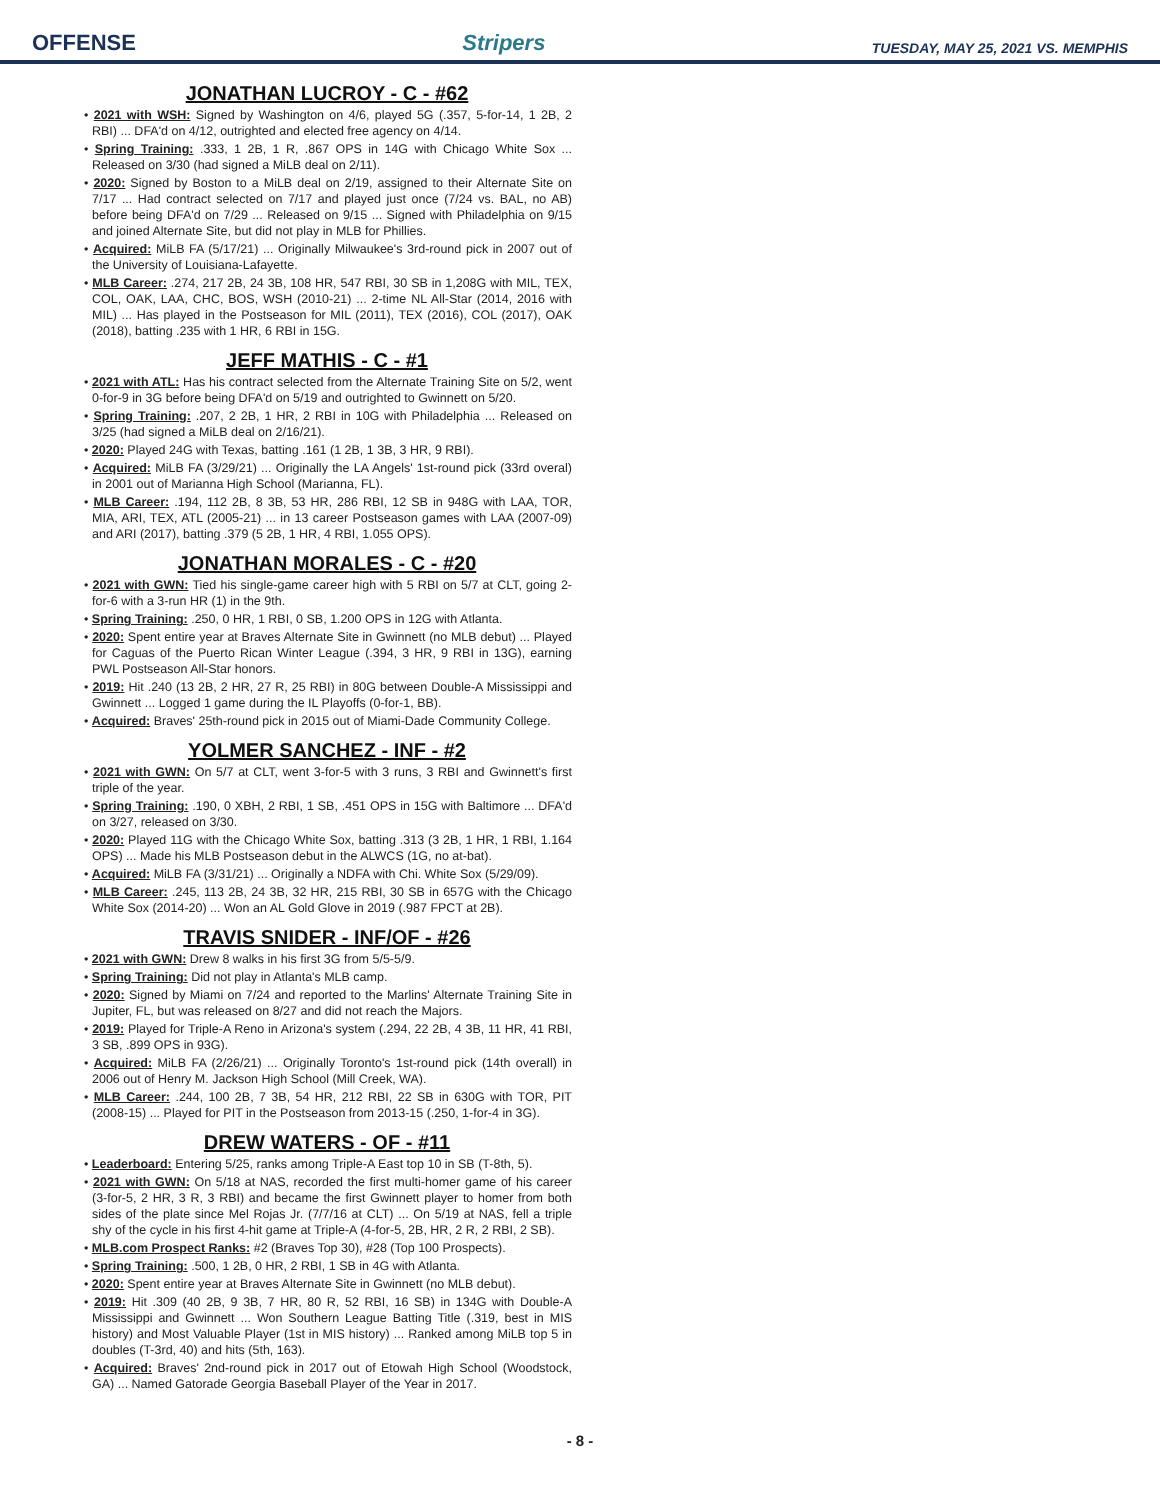OFFENSE Stripers TUESDAY, MAY 25, 2021 VS. MEMPHIS
JONATHAN LUCROY - C - #62
• 2021 with WSH: Signed by Washington on 4/6, played 5G (.357, 5-for-14, 1 2B, 2 RBI) ... DFA'd on 4/12, outrighted and elected free agency on 4/14.
• Spring Training: .333, 1 2B, 1 R, .867 OPS in 14G with Chicago White Sox ... Released on 3/30 (had signed a MiLB deal on 2/11).
• 2020: Signed by Boston to a MiLB deal on 2/19, assigned to their Alternate Site on 7/17 ... Had contract selected on 7/17 and played just once (7/24 vs. BAL, no AB) before being DFA'd on 7/29 ... Released on 9/15 ... Signed with Philadelphia on 9/15 and joined Alternate Site, but did not play in MLB for Phillies.
• Acquired: MiLB FA (5/17/21) ... Originally Milwaukee's 3rd-round pick in 2007 out of the University of Louisiana-Lafayette.
• MLB Career: .274, 217 2B, 24 3B, 108 HR, 547 RBI, 30 SB in 1,208G with MIL, TEX, COL, OAK, LAA, CHC, BOS, WSH (2010-21) ... 2-time NL All-Star (2014, 2016 with MIL) ... Has played in the Postseason for MIL (2011), TEX (2016), COL (2017), OAK (2018), batting .235 with 1 HR, 6 RBI in 15G.
JEFF MATHIS - C - #1
• 2021 with ATL: Has his contract selected from the Alternate Training Site on 5/2, went 0-for-9 in 3G before being DFA'd on 5/19 and outrighted to Gwinnett on 5/20.
• Spring Training: .207, 2 2B, 1 HR, 2 RBI in 10G with Philadelphia ... Released on 3/25 (had signed a MiLB deal on 2/16/21).
• 2020: Played 24G with Texas, batting .161 (1 2B, 1 3B, 3 HR, 9 RBI).
• Acquired: MiLB FA (3/29/21) ... Originally the LA Angels' 1st-round pick (33rd overal) in 2001 out of Marianna High School (Marianna, FL).
• MLB Career: .194, 112 2B, 8 3B, 53 HR, 286 RBI, 12 SB in 948G with LAA, TOR, MIA, ARI, TEX, ATL (2005-21) ... in 13 career Postseason games with LAA (2007-09) and ARI (2017), batting .379 (5 2B, 1 HR, 4 RBI, 1.055 OPS).
JONATHAN MORALES - C - #20
• 2021 with GWN: Tied his single-game career high with 5 RBI on 5/7 at CLT, going 2-for-6 with a 3-run HR (1) in the 9th.
• Spring Training: .250, 0 HR, 1 RBI, 0 SB, 1.200 OPS in 12G with Atlanta.
• 2020: Spent entire year at Braves Alternate Site in Gwinnett (no MLB debut) ... Played for Caguas of the Puerto Rican Winter League (.394, 3 HR, 9 RBI in 13G), earning PWL Postseason All-Star honors.
• 2019: Hit .240 (13 2B, 2 HR, 27 R, 25 RBI) in 80G between Double-A Mississippi and Gwinnett ... Logged 1 game during the IL Playoffs (0-for-1, BB).
• Acquired: Braves' 25th-round pick in 2015 out of Miami-Dade Community College.
YOLMER SANCHEZ - INF - #2
• 2021 with GWN: On 5/7 at CLT, went 3-for-5 with 3 runs, 3 RBI and Gwinnett's first triple of the year.
• Spring Training: .190, 0 XBH, 2 RBI, 1 SB, .451 OPS in 15G with Baltimore ... DFA'd on 3/27, released on 3/30.
• 2020: Played 11G with the Chicago White Sox, batting .313 (3 2B, 1 HR, 1 RBI, 1.164 OPS) ... Made his MLB Postseason debut in the ALWCS (1G, no at-bat).
• Acquired: MiLB FA (3/31/21) ... Originally a NDFA with Chi. White Sox (5/29/09).
• MLB Career: .245, 113 2B, 24 3B, 32 HR, 215 RBI, 30 SB in 657G with the Chicago White Sox (2014-20) ... Won an AL Gold Glove in 2019 (.987 FPCT at 2B).
TRAVIS SNIDER - INF/OF - #26
• 2021 with GWN: Drew 8 walks in his first 3G from 5/5-5/9.
• Spring Training: Did not play in Atlanta's MLB camp.
• 2020: Signed by Miami on 7/24 and reported to the Marlins' Alternate Training Site in Jupiter, FL, but was released on 8/27 and did not reach the Majors.
• 2019: Played for Triple-A Reno in Arizona's system (.294, 22 2B, 4 3B, 11 HR, 41 RBI, 3 SB, .899 OPS in 93G).
• Acquired: MiLB FA (2/26/21) ... Originally Toronto's 1st-round pick (14th overall) in 2006 out of Henry M. Jackson High School (Mill Creek, WA).
• MLB Career: .244, 100 2B, 7 3B, 54 HR, 212 RBI, 22 SB in 630G with TOR, PIT (2008-15) ... Played for PIT in the Postseason from 2013-15 (.250, 1-for-4 in 3G).
DREW WATERS - OF - #11
• Leaderboard: Entering 5/25, ranks among Triple-A East top 10 in SB (T-8th, 5).
• 2021 with GWN: On 5/18 at NAS, recorded the first multi-homer game of his career (3-for-5, 2 HR, 3 R, 3 RBI) and became the first Gwinnett player to homer from both sides of the plate since Mel Rojas Jr. (7/7/16 at CLT) ... On 5/19 at NAS, fell a triple shy of the cycle in his first 4-hit game at Triple-A (4-for-5, 2B, HR, 2 R, 2 RBI, 2 SB).
• MLB.com Prospect Ranks: #2 (Braves Top 30), #28 (Top 100 Prospects).
• Spring Training: .500, 1 2B, 0 HR, 2 RBI, 1 SB in 4G with Atlanta.
• 2020: Spent entire year at Braves Alternate Site in Gwinnett (no MLB debut).
• 2019: Hit .309 (40 2B, 9 3B, 7 HR, 80 R, 52 RBI, 16 SB) in 134G with Double-A Mississippi and Gwinnett ... Won Southern League Batting Title (.319, best in MIS history) and Most Valuable Player (1st in MIS history) ... Ranked among MiLB top 5 in doubles (T-3rd, 40) and hits (5th, 163).
• Acquired: Braves' 2nd-round pick in 2017 out of Etowah High School (Woodstock, GA) ... Named Gatorade Georgia Baseball Player of the Year in 2017.
- 8 -